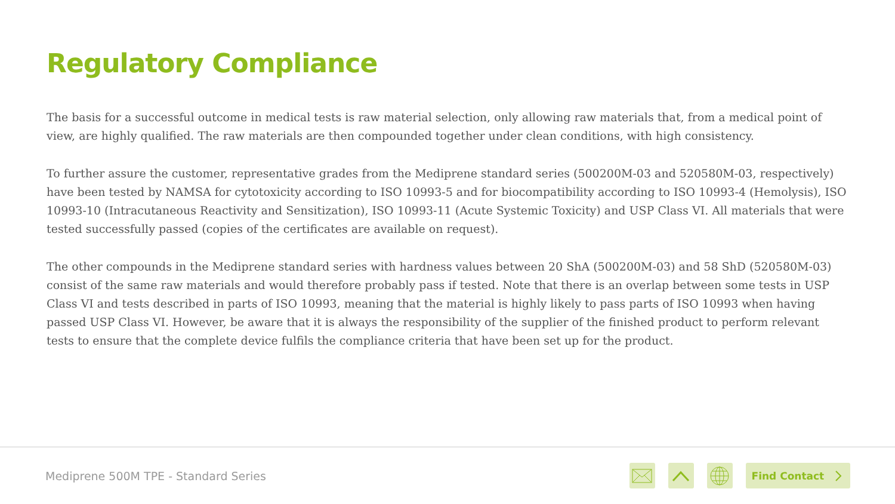Regulatory Compliance
The basis for a successful outcome in medical tests is raw material selection, only allowing raw materials that, from a medical point of view, are highly qualified. The raw materials are then compounded together under clean conditions, with high consistency.
To further assure the customer, representative grades from the Mediprene standard series (500200M-03 and 520580M-03, respectively) have been tested by NAMSA for cytotoxicity according to ISO 10993-5 and for biocompatibility according to ISO 10993-4 (Hemolysis), ISO 10993-10 (Intracutaneous Reactivity and Sensitization), ISO 10993-11 (Acute Systemic Toxicity) and USP Class VI. All materials that were tested successfully passed (copies of the certificates are available on request).
The other compounds in the Mediprene standard series with hardness values between 20 ShA (500200M-03) and 58 ShD (520580M-03) consist of the same raw materials and would therefore probably pass if tested. Note that there is an overlap between some tests in USP Class VI and tests described in parts of ISO 10993, meaning that the material is highly likely to pass parts of ISO 10993 when having passed USP Class VI. However, be aware that it is always the responsibility of the supplier of the finished product to perform relevant tests to ensure that the complete device fulfils the compliance criteria that have been set up for the product.
Mediprene 500M TPE - Standard Series
Find Contact